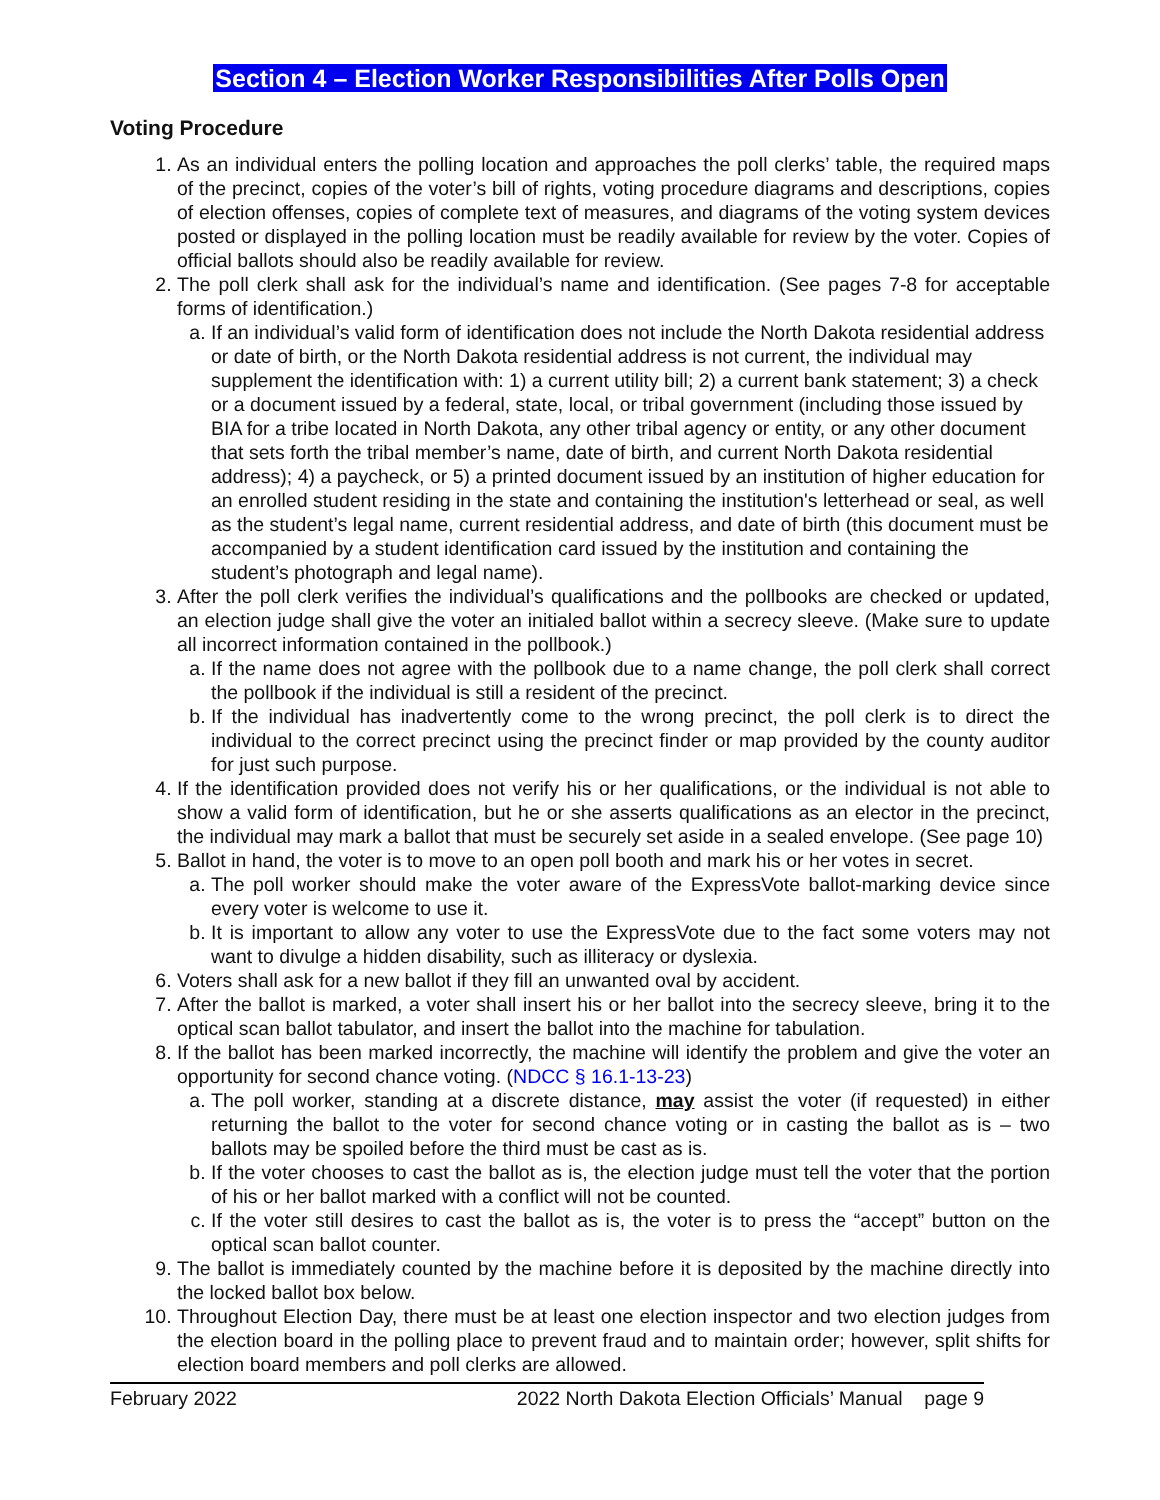Section 4 – Election Worker Responsibilities After Polls Open
Voting Procedure
1. As an individual enters the polling location and approaches the poll clerks’ table, the required maps of the precinct, copies of the voter’s bill of rights, voting procedure diagrams and descriptions, copies of election offenses, copies of complete text of measures, and diagrams of the voting system devices posted or displayed in the polling location must be readily available for review by the voter. Copies of official ballots should also be readily available for review.
2. The poll clerk shall ask for the individual’s name and identification. (See pages 7-8 for acceptable forms of identification.)
a. If an individual’s valid form of identification does not include the North Dakota residential address or date of birth, or the North Dakota residential address is not current, the individual may supplement the identification with: 1) a current utility bill; 2) a current bank statement; 3) a check or a document issued by a federal, state, local, or tribal government (including those issued by BIA for a tribe located in North Dakota, any other tribal agency or entity, or any other document that sets forth the tribal member’s name, date of birth, and current North Dakota residential address); 4) a paycheck, or 5) a printed document issued by an institution of higher education for an enrolled student residing in the state and containing the institution's letterhead or seal, as well as the student’s legal name, current residential address, and date of birth (this document must be accompanied by a student identification card issued by the institution and containing the student’s photograph and legal name).
3. After the poll clerk verifies the individual’s qualifications and the pollbooks are checked or updated, an election judge shall give the voter an initialed ballot within a secrecy sleeve. (Make sure to update all incorrect information contained in the pollbook.)
a. If the name does not agree with the pollbook due to a name change, the poll clerk shall correct the pollbook if the individual is still a resident of the precinct.
b. If the individual has inadvertently come to the wrong precinct, the poll clerk is to direct the individual to the correct precinct using the precinct finder or map provided by the county auditor for just such purpose.
4. If the identification provided does not verify his or her qualifications, or the individual is not able to show a valid form of identification, but he or she asserts qualifications as an elector in the precinct, the individual may mark a ballot that must be securely set aside in a sealed envelope. (See page 10)
5. Ballot in hand, the voter is to move to an open poll booth and mark his or her votes in secret.
a. The poll worker should make the voter aware of the ExpressVote ballot-marking device since every voter is welcome to use it.
b. It is important to allow any voter to use the ExpressVote due to the fact some voters may not want to divulge a hidden disability, such as illiteracy or dyslexia.
6. Voters shall ask for a new ballot if they fill an unwanted oval by accident.
7. After the ballot is marked, a voter shall insert his or her ballot into the secrecy sleeve, bring it to the optical scan ballot tabulator, and insert the ballot into the machine for tabulation.
8. If the ballot has been marked incorrectly, the machine will identify the problem and give the voter an opportunity for second chance voting. (NDCC § 16.1-13-23)
a. The poll worker, standing at a discrete distance, may assist the voter (if requested) in either returning the ballot to the voter for second chance voting or in casting the ballot as is – two ballots may be spoiled before the third must be cast as is.
b. If the voter chooses to cast the ballot as is, the election judge must tell the voter that the portion of his or her ballot marked with a conflict will not be counted.
c. If the voter still desires to cast the ballot as is, the voter is to press the “accept” button on the optical scan ballot counter.
9. The ballot is immediately counted by the machine before it is deposited by the machine directly into the locked ballot box below.
10. Throughout Election Day, there must be at least one election inspector and two election judges from the election board in the polling place to prevent fraud and to maintain order; however, split shifts for election board members and poll clerks are allowed.
February 2022 2022 North Dakota Election Officials’ Manual page 9